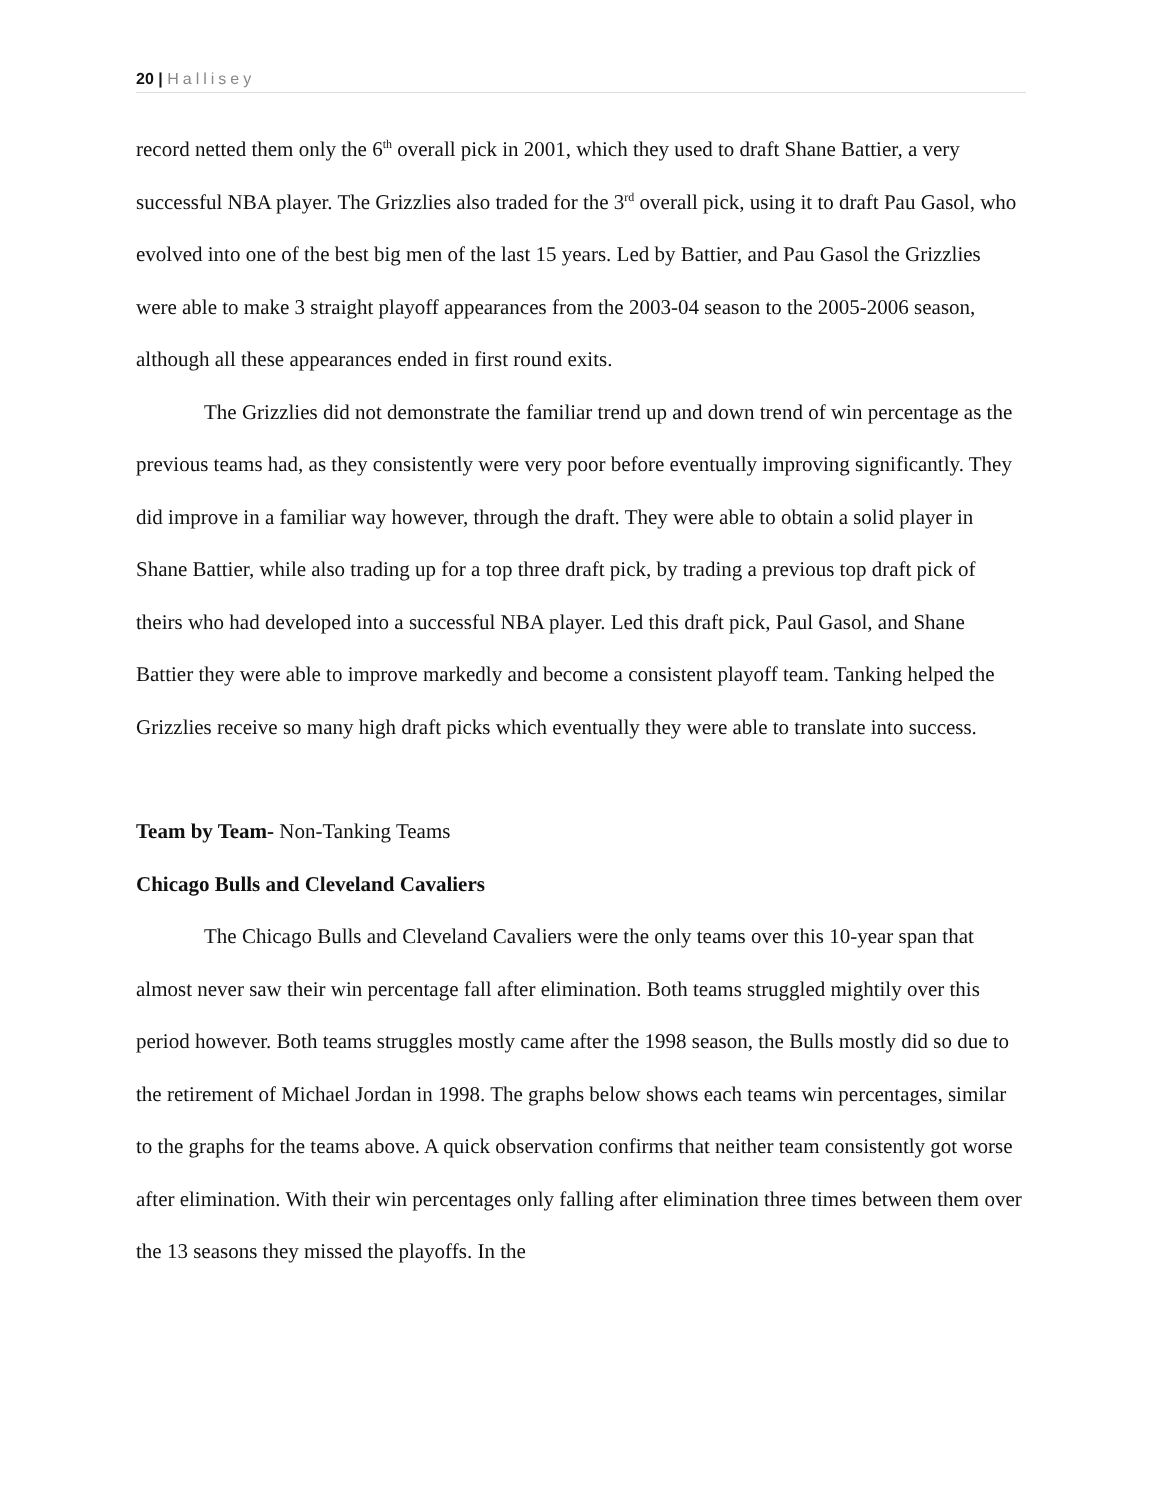20 | Hallisey
record netted them only the 6<sup>th</sup> overall pick in 2001, which they used to draft Shane Battier, a very successful NBA player. The Grizzlies also traded for the 3<sup>rd</sup> overall pick, using it to draft Pau Gasol, who evolved into one of the best big men of the last 15 years. Led by Battier, and Pau Gasol the Grizzlies were able to make 3 straight playoff appearances from the 2003-04 season to the 2005-2006 season, although all these appearances ended in first round exits.
The Grizzlies did not demonstrate the familiar trend up and down trend of win percentage as the previous teams had, as they consistently were very poor before eventually improving significantly. They did improve in a familiar way however, through the draft. They were able to obtain a solid player in Shane Battier, while also trading up for a top three draft pick, by trading a previous top draft pick of theirs who had developed into a successful NBA player. Led this draft pick, Paul Gasol, and Shane Battier they were able to improve markedly and become a consistent playoff team. Tanking helped the Grizzlies receive so many high draft picks which eventually they were able to translate into success.
Team by Team- Non-Tanking Teams
Chicago Bulls and Cleveland Cavaliers
The Chicago Bulls and Cleveland Cavaliers were the only teams over this 10-year span that almost never saw their win percentage fall after elimination. Both teams struggled mightily over this period however. Both teams struggles mostly came after the 1998 season, the Bulls mostly did so due to the retirement of Michael Jordan in 1998. The graphs below shows each teams win percentages, similar to the graphs for the teams above. A quick observation confirms that neither team consistently got worse after elimination. With their win percentages only falling after elimination three times between them over the 13 seasons they missed the playoffs. In the